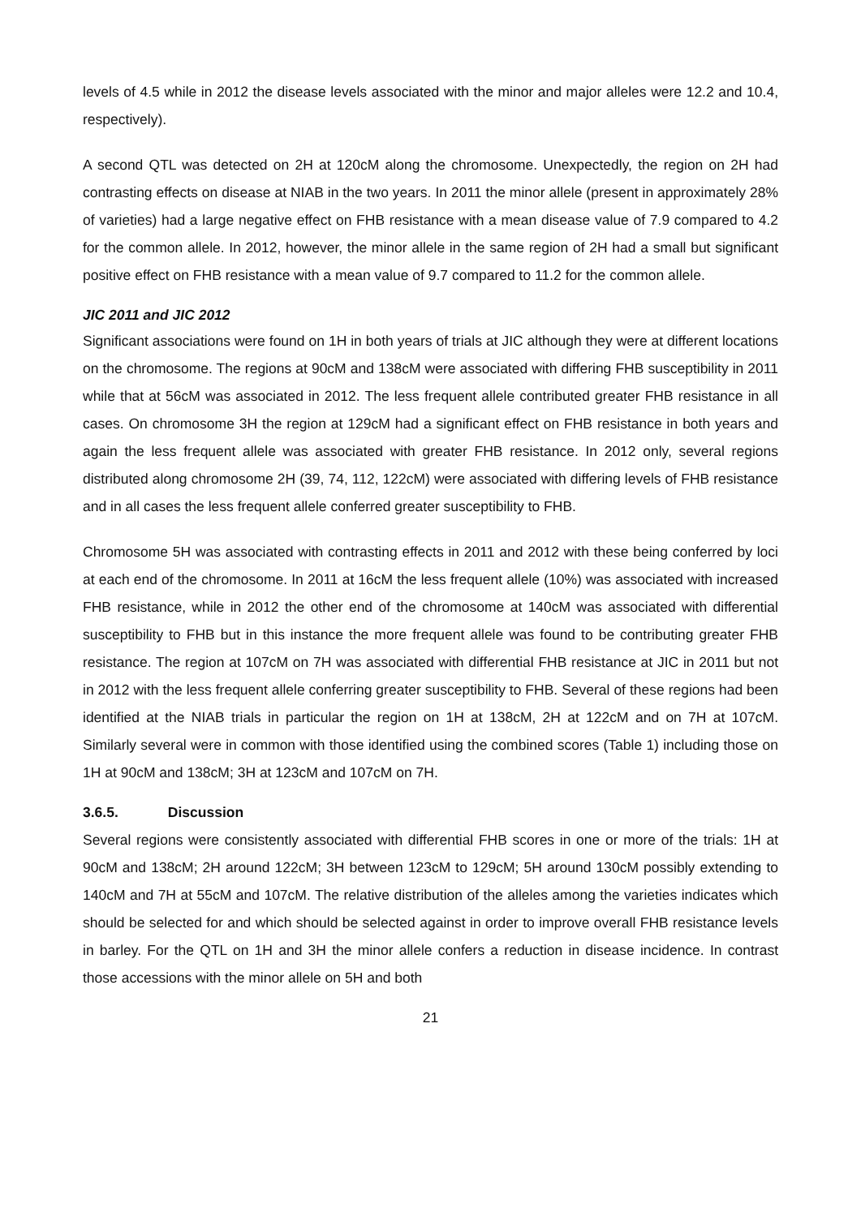levels of 4.5 while in 2012 the disease levels associated with the minor and major alleles were 12.2 and 10.4, respectively).
A second QTL was detected on 2H at 120cM along the chromosome. Unexpectedly, the region on 2H had contrasting effects on disease at NIAB in the two years. In 2011 the minor allele (present in approximately 28% of varieties) had a large negative effect on FHB resistance with a mean disease value of 7.9 compared to 4.2 for the common allele. In 2012, however, the minor allele in the same region of 2H had a small but significant positive effect on FHB resistance with a mean value of 9.7 compared to 11.2 for the common allele.
JIC 2011 and JIC 2012
Significant associations were found on 1H in both years of trials at JIC although they were at different locations on the chromosome. The regions at 90cM and 138cM were associated with differing FHB susceptibility in 2011 while that at 56cM was associated in 2012. The less frequent allele contributed greater FHB resistance in all cases. On chromosome 3H the region at 129cM had a significant effect on FHB resistance in both years and again the less frequent allele was associated with greater FHB resistance. In 2012 only, several regions distributed along chromosome 2H (39, 74, 112, 122cM) were associated with differing levels of FHB resistance and in all cases the less frequent allele conferred greater susceptibility to FHB.
Chromosome 5H was associated with contrasting effects in 2011 and 2012 with these being conferred by loci at each end of the chromosome. In 2011 at 16cM the less frequent allele (10%) was associated with increased FHB resistance, while in 2012 the other end of the chromosome at 140cM was associated with differential susceptibility to FHB but in this instance the more frequent allele was found to be contributing greater FHB resistance. The region at 107cM on 7H was associated with differential FHB resistance at JIC in 2011 but not in 2012 with the less frequent allele conferring greater susceptibility to FHB. Several of these regions had been identified at the NIAB trials in particular the region on 1H at 138cM, 2H at 122cM and on 7H at 107cM. Similarly several were in common with those identified using the combined scores (Table 1) including those on 1H at 90cM and 138cM; 3H at 123cM and 107cM on 7H.
3.6.5. Discussion
Several regions were consistently associated with differential FHB scores in one or more of the trials: 1H at 90cM and 138cM; 2H around 122cM; 3H between 123cM to 129cM; 5H around 130cM possibly extending to 140cM and 7H at 55cM and 107cM. The relative distribution of the alleles among the varieties indicates which should be selected for and which should be selected against in order to improve overall FHB resistance levels in barley. For the QTL on 1H and 3H the minor allele confers a reduction in disease incidence. In contrast those accessions with the minor allele on 5H and both
21